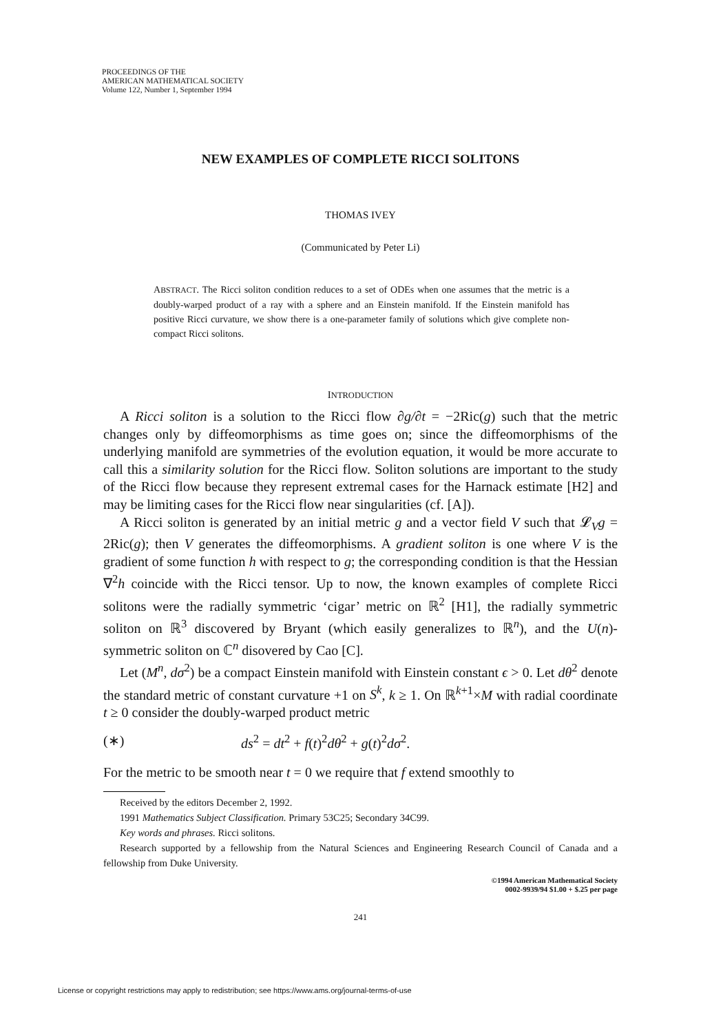PROCEEDINGS OF THE
AMERICAN MATHEMATICAL SOCIETY
Volume 122, Number 1, September 1994
NEW EXAMPLES OF COMPLETE RICCI SOLITONS
THOMAS IVEY
(Communicated by Peter Li)
ABSTRACT. The Ricci soliton condition reduces to a set of ODEs when one assumes that the metric is a doubly-warped product of a ray with a sphere and an Einstein manifold. If the Einstein manifold has positive Ricci curvature, we show there is a one-parameter family of solutions which give complete non-compact Ricci solitons.
INTRODUCTION
A Ricci soliton is a solution to the Ricci flow ∂g/∂t = −2Ric(g) such that the metric changes only by diffeomorphisms as time goes on; since the diffeomorphisms of the underlying manifold are symmetries of the evolution equation, it would be more accurate to call this a similarity solution for the Ricci flow. Soliton solutions are important to the study of the Ricci flow because they represent extremal cases for the Harnack estimate [H2] and may be limiting cases for the Ricci flow near singularities (cf. [A]).
A Ricci soliton is generated by an initial metric g and a vector field V such that 𝓛<sub>V</sub>g = 2Ric(g); then V generates the diffeomorphisms. A gradient soliton is one where V is the gradient of some function h with respect to g; the corresponding condition is that the Hessian ∇<sup>2</sup>h coincide with the Ricci tensor. Up to now, the known examples of complete Ricci solitons were the radially symmetric ‘cigar’ metric on ℝ<sup>2</sup> [H1], the radially symmetric soliton on ℝ<sup>3</sup> discovered by Bryant (which easily generalizes to ℝ<sup>n</sup>), and the U(n)-symmetric soliton on ℂ<sup>n</sup> disovered by Cao [C].
Let (M<sup>n</sup>, dσ<sup>2</sup>) be a compact Einstein manifold with Einstein constant ϵ > 0. Let dθ<sup>2</sup> denote the standard metric of constant curvature +1 on S<sup>k</sup>, k ≥ 1. On ℝ<sup>k+1</sup>×M with radial coordinate t ≥ 0 consider the doubly-warped product metric
(∗) ds<sup>2</sup> = dt<sup>2</sup> + f(t)<sup>2</sup>dθ<sup>2</sup> + g(t)<sup>2</sup>dσ<sup>2</sup>.
For the metric to be smooth near t = 0 we require that f extend smoothly to
Received by the editors December 2, 1992.
1991 Mathematics Subject Classification. Primary 53C25; Secondary 34C99.
Key words and phrases. Ricci solitons.
Research supported by a fellowship from the Natural Sciences and Engineering Research Council of Canada and a fellowship from Duke University.
©1994 American Mathematical Society
0002-9939/94 $1.00 + $.25 per page
241
License or copyright restrictions may apply to redistribution; see https://www.ams.org/journal-terms-of-use